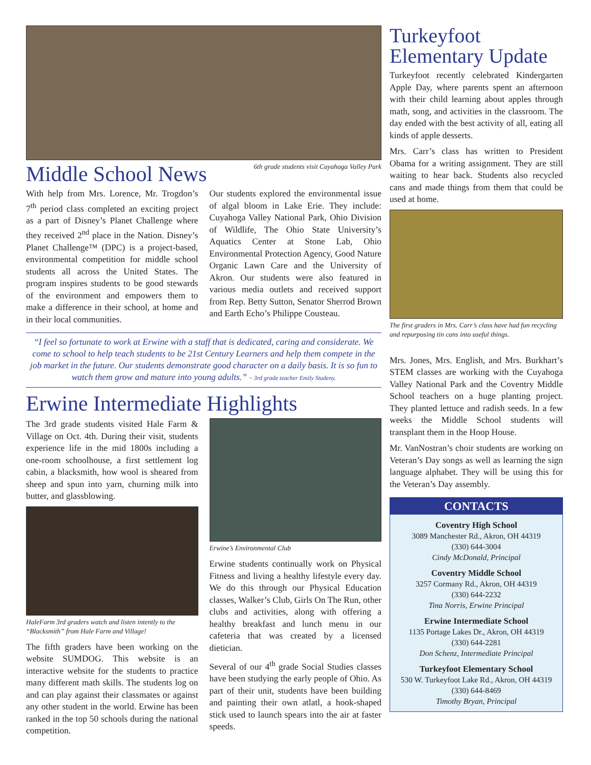Middle School News
6th grade students visit Cuyahoga Valley Park
With help from Mrs. Lorence, Mr. Trogdon’s 7<sup>th</sup> period class completed an exciting project as a part of Disney’s Planet Challenge where they received 2<sup>nd</sup> place in the Nation. Disney’s Planet Challenge™ (DPC) is a project-based, environmental competition for middle school students all across the United States. The program inspires students to be good stewards of the environment and empowers them to make a difference in their school, at home and in their local communities.
Our students explored the environmental issue of algal bloom in Lake Erie. They include: Cuyahoga Valley National Park, Ohio Division of Wildlife, The Ohio State University’s Aquatics Center at Stone Lab, Ohio Environmental Protection Agency, Good Nature Organic Lawn Care and the University of Akron. Our students were also featured in various media outlets and received support from Rep. Betty Sutton, Senator Sherrod Brown and Earth Echo’s Philippe Cousteau.
“I feel so fortunate to work at Erwine with a staff that is dedicated, caring and considerate. We come to school to help teach students to be 21st Century Learners and help them compete in the job market in the future. Our students demonstrate good character on a daily basis. It is so fun to watch them grow and mature into young adults.” ~ 3rd grade teacher Emily Studeny.
Erwine Intermediate Highlights
The 3rd grade students visited Hale Farm & Village on Oct. 4th. During their visit, students experience life in the mid 1800s including a one-room schoolhouse, a first settlement log cabin, a blacksmith, how wool is sheared from sheep and spun into yarn, churning milk into butter, and glassblowing.
HaleFarm 3rd graders watch and listen intently to the “Blacksmith” from Hale Farm and Village!
The fifth graders have been working on the website SUMDOG. This website is an interactive website for the students to practice many different math skills. The students log on and can play against their classmates or against any other student in the world. Erwine has been ranked in the top 50 schools during the national competition.
Erwine’s Environmental Club
Erwine students continually work on Physical Fitness and living a healthy lifestyle every day. We do this through our Physical Education classes, Walker’s Club, Girls On The Run, other clubs and activities, along with offering a healthy breakfast and lunch menu in our cafeteria that was created by a licensed dietician.
Several of our 4<sup>th</sup> grade Social Studies classes have been studying the early people of Ohio. As part of their unit, students have been building and painting their own atlatl, a hook-shaped stick used to launch spears into the air at faster speeds.
Turkeyfoot Elementary Update
Turkeyfoot recently celebrated Kindergarten Apple Day, where parents spent an afternoon with their child learning about apples through math, song, and activities in the classroom. The day ended with the best activity of all, eating all kinds of apple desserts.
Mrs. Carr’s class has written to President Obama for a writing assignment. They are still waiting to hear back. Students also recycled cans and made things from them that could be used at home.
The first graders in Mrs. Carr’s class have had fun recycling and repurposing tin cans into useful things.
Mrs. Jones, Mrs. English, and Mrs. Burkhart’s STEM classes are working with the Cuyahoga Valley National Park and the Coventry Middle School teachers on a huge planting project. They planted lettuce and radish seeds. In a few weeks the Middle School students will transplant them in the Hoop House.
Mr. VanNostran’s choir students are working on Veteran’s Day songs as well as learning the sign language alphabet. They will be using this for the Veteran’s Day assembly.
CONTACTS
Coventry High School
3089 Manchester Rd., Akron, OH 44319
(330) 644-3004
Cindy McDonald, Principal
Coventry Middle School
3257 Cormany Rd., Akron, OH 44319
(330) 644-2232
Tina Norris, Erwine Principal
Erwine Intermediate School
1135 Portage Lakes Dr., Akron, OH 44319
(330) 644-2281
Don Schenz, Intermediate Principal
Turkeyfoot Elementary School
530 W. Turkeyfoot Lake Rd., Akron, OH 44319
(330) 644-8469
Timothy Bryan, Principal